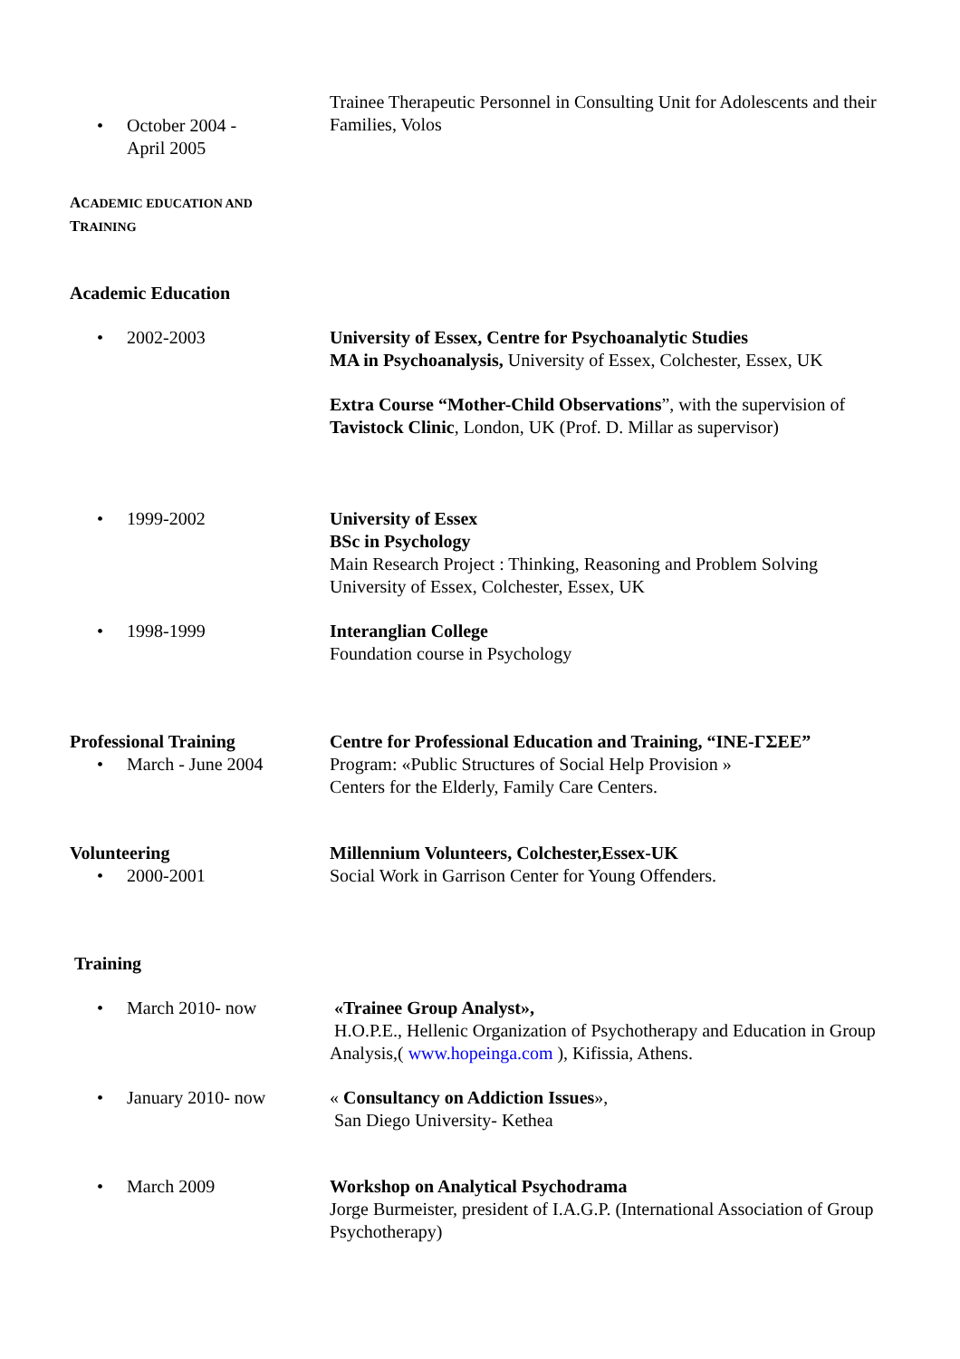• October 2004 -
April 2005
Trainee Therapeutic Personnel in Consulting Unit for Adolescents and their Families, Volos
ACADEMIC EDUCATION AND
TRAINING
Academic Education
• 2002-2003 University of Essex, Centre for Psychoanalytic Studies
MA in Psychoanalysis, University of Essex, Colchester, Essex, UK
Extra Course “Mother-Child Observations”, with the supervision of Tavistock Clinic, London, UK (Prof. D. Millar as supervisor)
• 1999-2002 University of Essex
BSc in Psychology
Main Research Project : Thinking, Reasoning and Problem Solving
University of Essex, Colchester, Essex, UK
• 1998-1999 Interanglian College
Foundation course in Psychology
Professional Training
• March - June 2004
Centre for Professional Education and Training, “INE-ΓΣΕΕ”
Program: «Public Structures of Social Help Provision »
Centers for the Elderly, Family Care Centers.
Volunteering
• 2000-2001
Millennium Volunteers, Colchester,Essex-UK
Social Work in Garrison Center for Young Offenders.
Training
• March 2010- now «Trainee Group Analyst»,
H.O.P.E., Hellenic Organization of Psychotherapy and Education in Group Analysis,( www.hopeinga.com ), Kifissia, Athens.
• January 2010- now « Consultancy on Addiction Issues»,
San Diego University- Kethea
• March 2009 Workshop on Analytical Psychodrama
Jorge Burmeister, president of I.A.G.P. (International Association of Group Psychotherapy)